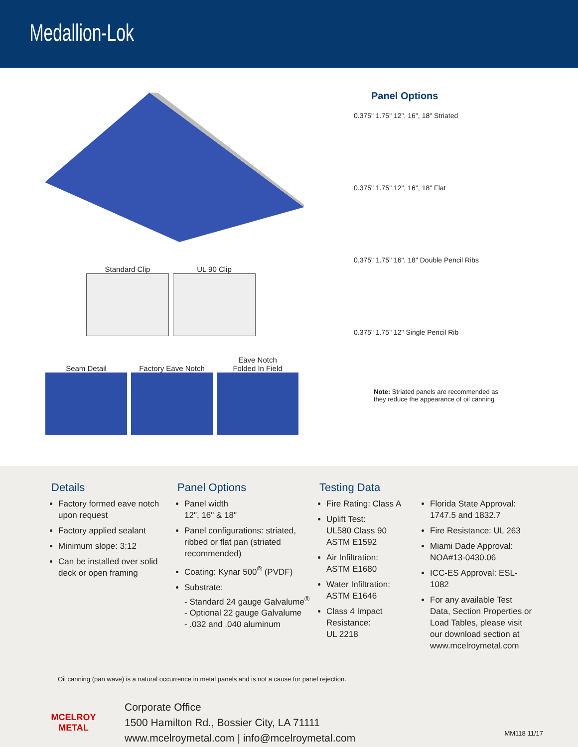Medallion-Lok
Standard Clip UL 90 Clip
Seam Detail
Factory Eave Notch Eave Notch
Folded In Field
Panel Options
0.375" 1.75" 12", 16", 18" Striated
0.375" 1.75" 12", 16", 18" Flat
0.375" 1.75" 16", 18" Double Pencil Ribs
0.375" 1.75" 12" Single Pencil Rib
Note: Striated panels are recommended as they reduce the appearance of oil canning
Details
Factory formed eave notch upon request
Factory applied sealant
Minimum slope: 3:12
Can be installed over solid deck or open framing
Panel Options
Panel width
12", 16" & 18"
Panel configurations: striated, ribbed or flat pan (striated recommended)
Coating: Kynar 500<sup>®</sup> (PVDF)
Substrate:
- Standard 24 gauge Galvalume<sup>®</sup>
- Optional 22 gauge Galvalume
- .032 and .040 aluminum
Testing Data
Fire Rating: Class A
Uplift Test:
UL580 Class 90
ASTM E1592
Air Infiltration:
ASTM E1680
Water Infiltration:
ASTM E1646
Class 4 Impact Resistance:
UL 2218
Florida State Approval: 1747.5 and 1832.7
Fire Resistance: UL 263
Miami Dade Approval: NOA#13-0430.06
ICC-ES Approval: ESL-1082
For any available Test Data, Section Properties or Load Tables, please visit our download section at www.mcelroymetal.com
Oil canning (pan wave) is a natural occurrence in metal panels and is not a cause for panel rejection.
MCELROY
METAL
Corporate Office
1500 Hamilton Rd., Bossier City, LA 71111
www.mcelroymetal.com | info@mcelroymetal.com
MM118 11/17